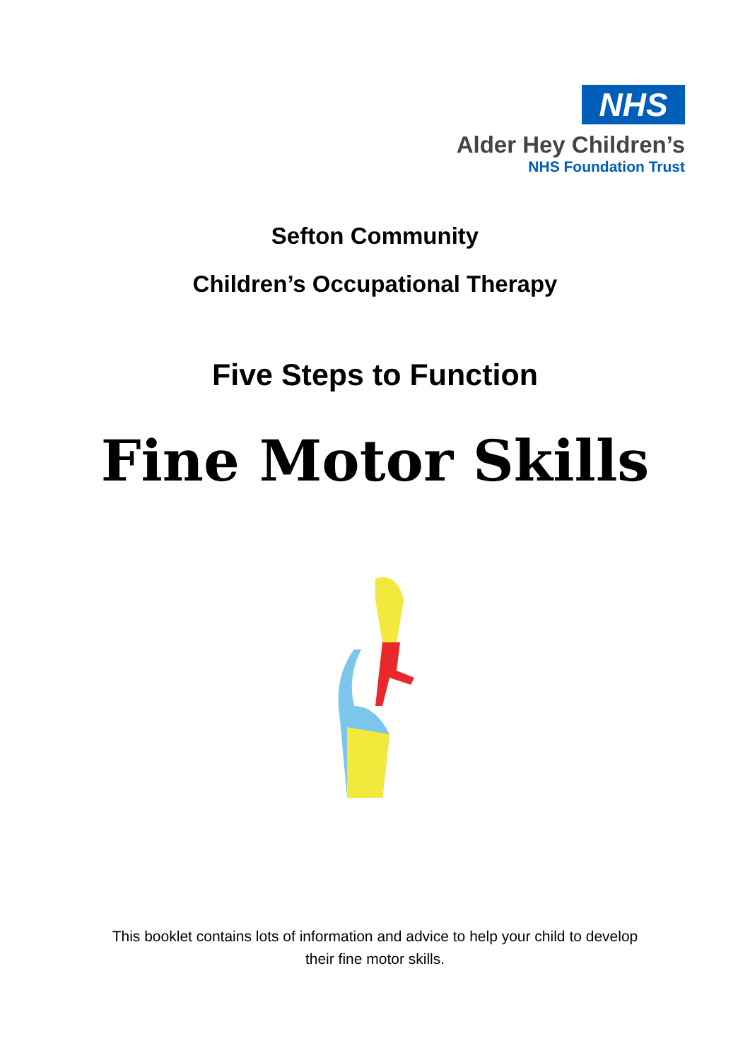NHS
Alder Hey Children’s
NHS Foundation Trust
Sefton Community
Children’s Occupational Therapy
Five Steps to Function
Fine Motor Skills
This booklet contains lots of information and advice to help your child to develop
their fine motor skills.